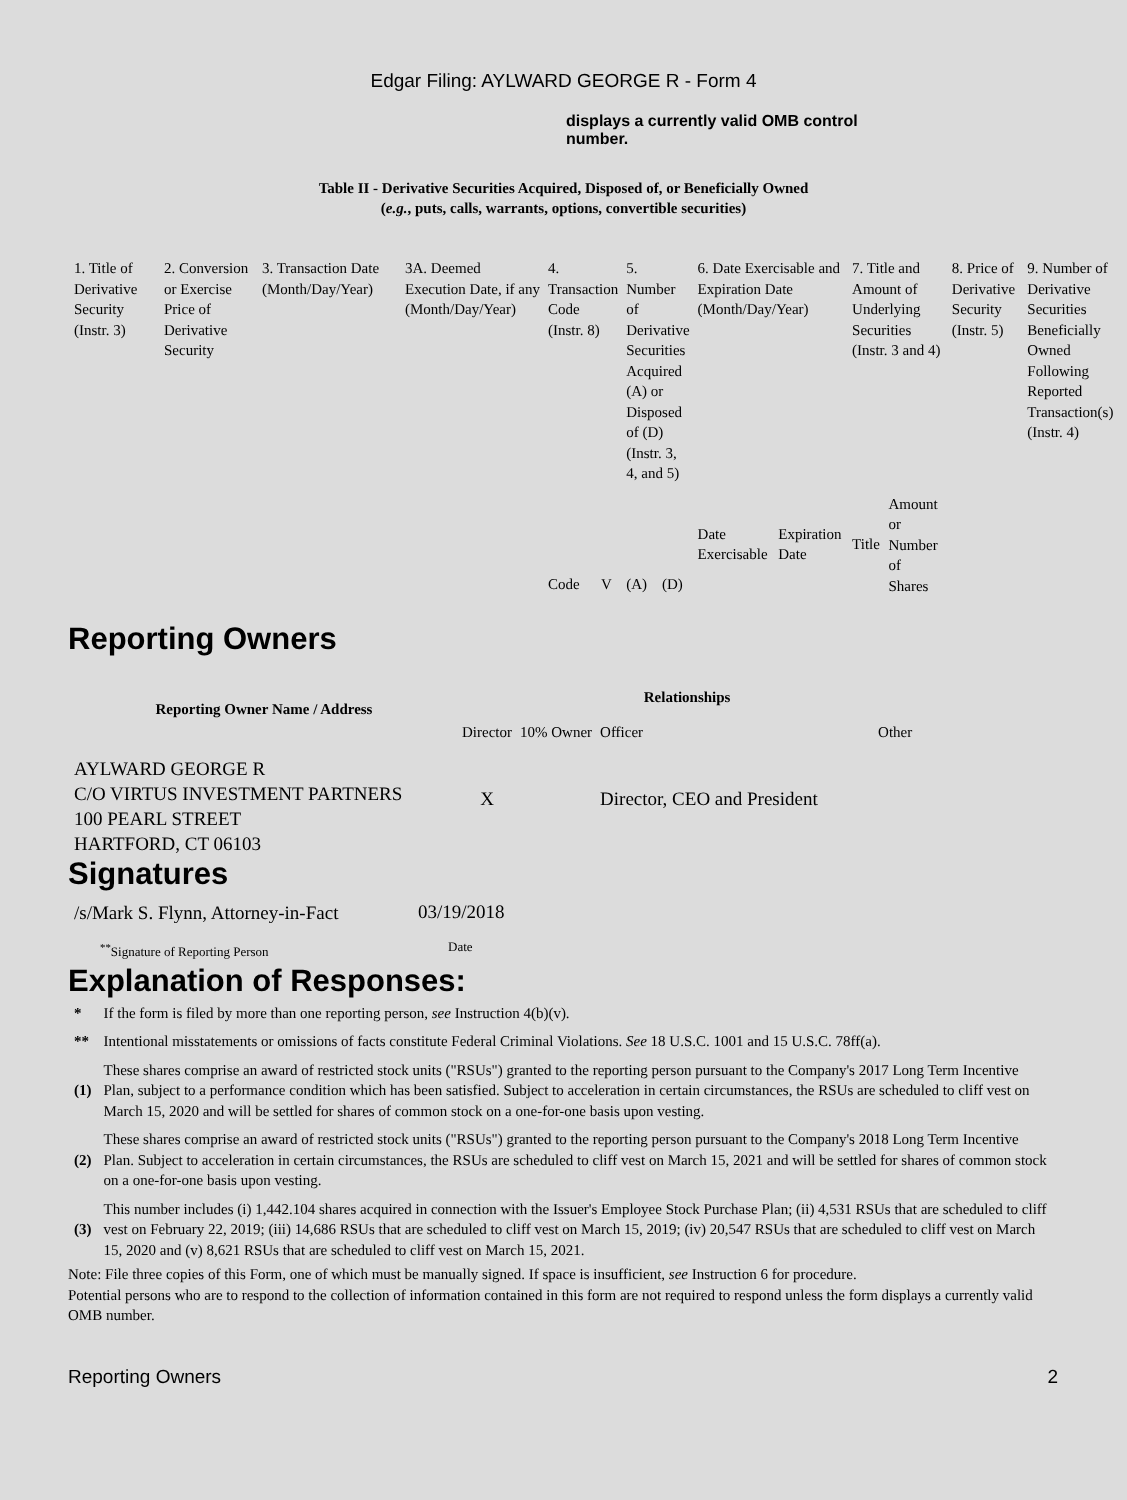Edgar Filing: AYLWARD GEORGE R - Form 4
displays a currently valid OMB control number.
Table II - Derivative Securities Acquired, Disposed of, or Beneficially Owned
(e.g., puts, calls, warrants, options, convertible securities)
| 1. Title of Derivative Security (Instr. 3) | 2. Conversion or Exercise Price of Derivative Security | 3. Transaction Date (Month/Day/Year) | 3A. Deemed Execution Date, if any (Month/Day/Year) | 4. Transaction Code (Instr. 8) | | 5. Number of Derivative Securities Acquired (A) or Disposed of (D) (Instr. 3, 4, and 5) | | 6. Date Exercisable and Expiration Date (Month/Day/Year) | | 7. Title and Amount of Underlying Securities (Instr. 3 and 4) | | 8. Price of Derivative Security (Instr. 5) | 9. Number of Derivative Securities Beneficially Owned Following Reported Transaction(s) (Instr. 4) |
| | | | | Code | V | (A) | (D) | Date Exercisable | Expiration Date | Title | Amount or Number of Shares | | |
Reporting Owners
| Reporting Owner Name / Address | Relationships | | | |
| --- | --- | --- | --- | --- |
| | Director | 10% Owner | Officer | Other |
| AYLWARD GEORGE R C/O VIRTUS INVESTMENT PARTNERS 100 PEARL STREET HARTFORD, CT 06103 | X | | Director, CEO and President | |
Signatures
| /s/Mark S. Flynn, Attorney-in-Fact | 03/19/2018 |
| <sup>**</sup> Signature of Reporting Person | Date |
Explanation of Responses:
| * | If the form is filed by more than one reporting person, see Instruction 4(b)(v). |
| ** | Intentional misstatements or omissions of facts constitute Federal Criminal Violations. See 18 U.S.C. 1001 and 15 U.S.C. 78ff(a). |
| (1) | These shares comprise an award of restricted stock units ("RSUs") granted to the reporting person pursuant to the Company's 2017 Long Term Incentive Plan, subject to a performance condition which has been satisfied. Subject to acceleration in certain circumstances, the RSUs are scheduled to cliff vest on March 15, 2020 and will be settled for shares of common stock on a one-for-one basis upon vesting. |
| (2) | These shares comprise an award of restricted stock units ("RSUs") granted to the reporting person pursuant to the Company's 2018 Long Term Incentive Plan. Subject to acceleration in certain circumstances, the RSUs are scheduled to cliff vest on March 15, 2021 and will be settled for shares of common stock on a one-for-one basis upon vesting. |
| (3) | This number includes (i) 1,442.104 shares acquired in connection with the Issuer's Employee Stock Purchase Plan; (ii) 4,531 RSUs that are scheduled to cliff vest on February 22, 2019; (iii) 14,686 RSUs that are scheduled to cliff vest on March 15, 2019; (iv) 20,547 RSUs that are scheduled to cliff vest on March 15, 2020 and (v) 8,621 RSUs that are scheduled to cliff vest on March 15, 2021. |
Note: File three copies of this Form, one of which must be manually signed. If space is insufficient, see Instruction 6 for procedure.
Potential persons who are to respond to the collection of information contained in this form are not required to respond unless the form displays a currently valid OMB number.
Reporting Owners 2